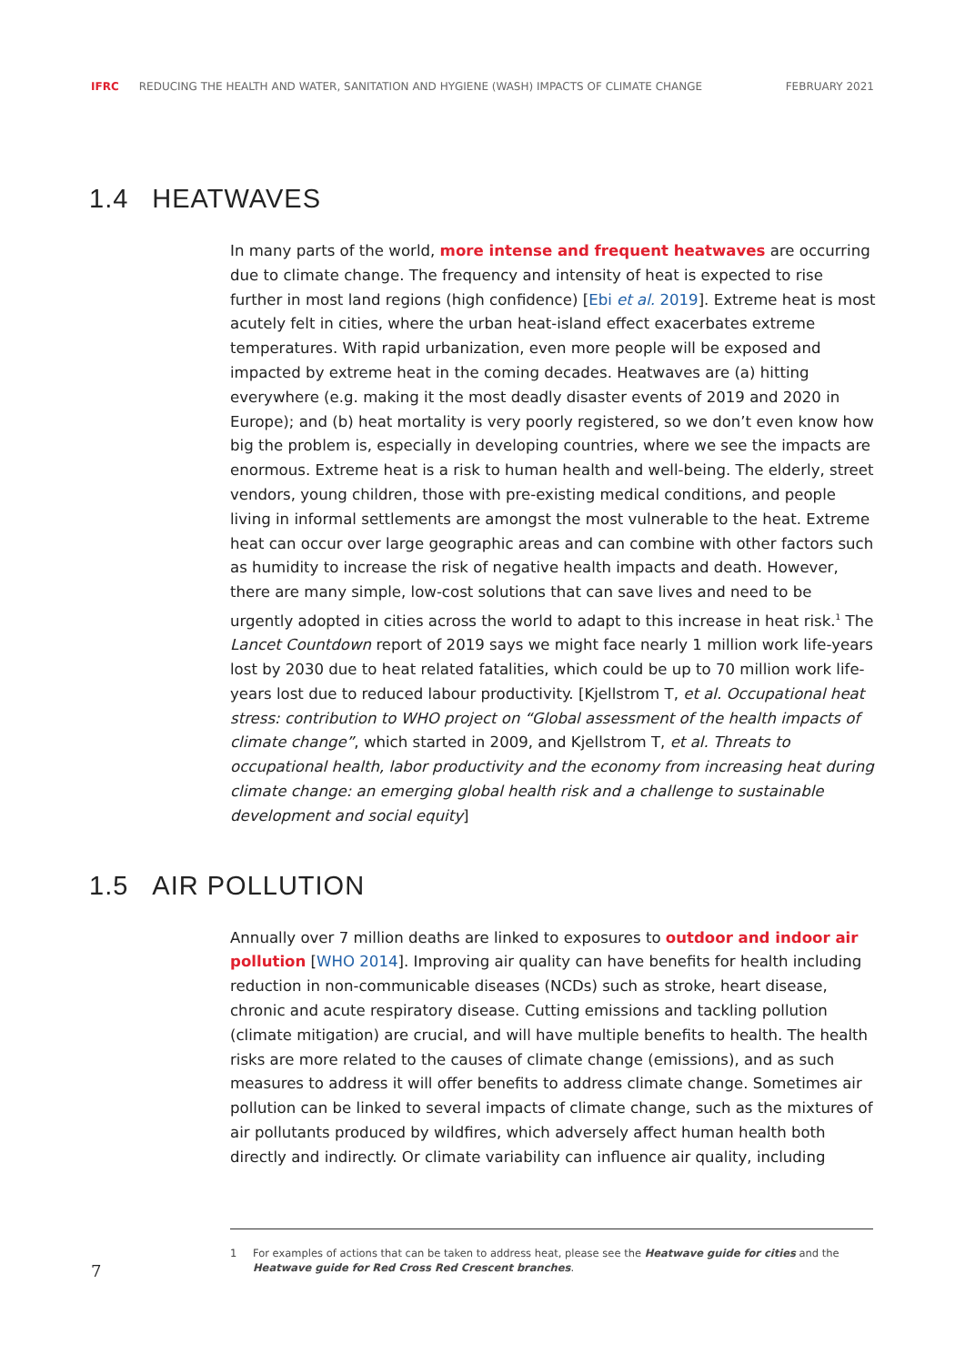IFRC REDUCING THE HEALTH AND WATER, SANITATION AND HYGIENE (WASH) IMPACTS OF CLIMATE CHANGE FEBRUARY 2021
1.4 HEATWAVES
In many parts of the world, more intense and frequent heatwaves are occurring due to climate change. The frequency and intensity of heat is expected to rise further in most land regions (high confidence) [Ebi et al. 2019]. Extreme heat is most acutely felt in cities, where the urban heat-island effect exacerbates extreme temperatures. With rapid urbanization, even more people will be exposed and impacted by extreme heat in the coming decades. Heatwaves are (a) hitting everywhere (e.g. making it the most deadly disaster events of 2019 and 2020 in Europe); and (b) heat mortality is very poorly registered, so we don’t even know how big the problem is, especially in developing countries, where we see the impacts are enormous. Extreme heat is a risk to human health and well-being. The elderly, street vendors, young children, those with pre-existing medical conditions, and people living in informal settlements are amongst the most vulnerable to the heat. Extreme heat can occur over large geographic areas and can combine with other factors such as humidity to increase the risk of negative health impacts and death. However, there are many simple, low-cost solutions that can save lives and need to be urgently adopted in cities across the world to adapt to this increase in heat risk.<sup>1</sup> The Lancet Countdown report of 2019 says we might face nearly 1 million work life-years lost by 2030 due to heat related fatalities, which could be up to 70 million work life-years lost due to reduced labour productivity. [Kjellstrom T, et al. Occupational heat stress: contribution to WHO project on “Global assessment of the health impacts of climate change”, which started in 2009, and Kjellstrom T, et al. Threats to occupational health, labor productivity and the economy from increasing heat during climate change: an emerging global health risk and a challenge to sustainable development and social equity]
1.5 AIR POLLUTION
Annually over 7 million deaths are linked to exposures to outdoor and indoor air pollution [WHO 2014]. Improving air quality can have benefits for health including reduction in non-communicable diseases (NCDs) such as stroke, heart disease, chronic and acute respiratory disease. Cutting emissions and tackling pollution (climate mitigation) are crucial, and will have multiple benefits to health. The health risks are more related to the causes of climate change (emissions), and as such measures to address it will offer benefits to address climate change. Sometimes air pollution can be linked to several impacts of climate change, such as the mixtures of air pollutants produced by wildfires, which adversely affect human health both directly and indirectly. Or climate variability can influence air quality, including
1 For examples of actions that can be taken to address heat, please see the Heatwave guide for cities and the Heatwave guide for Red Cross Red Crescent branches.
7